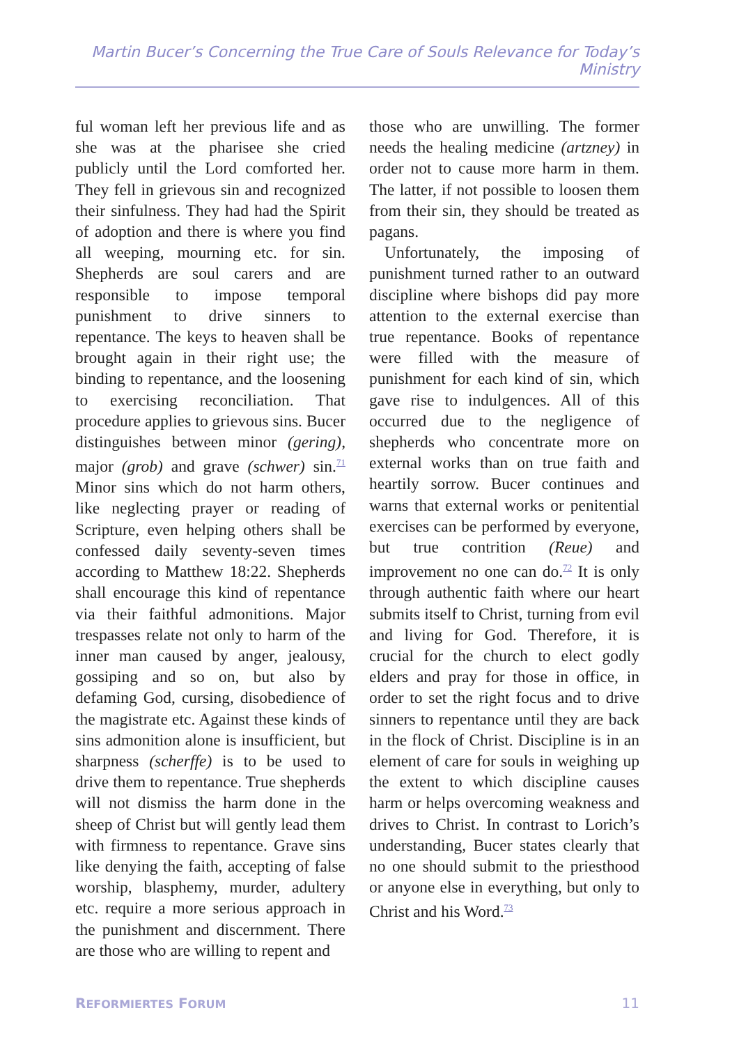Martin Bucer’s Concerning the True Care of Souls Relevance for Today’s Ministry
ful woman left her previous life and as she was at the pharisee she cried publicly until the Lord comforted her. They fell in grievous sin and recognized their sinfulness. They had had the Spirit of adoption and there is where you find all weeping, mourning etc. for sin. Shepherds are soul carers and are responsible to impose temporal punishment to drive sinners to repentance. The keys to heaven shall be brought again in their right use; the binding to repentance, and the loosening to exercising reconciliation. That procedure applies to grievous sins. Bucer distinguishes between minor (gering), major (grob) and grave (schwer) sin.<sup>71</sup> Minor sins which do not harm others, like neglecting prayer or reading of Scripture, even helping others shall be confessed daily seventy-seven times according to Matthew 18:22. Shepherds shall encourage this kind of repentance via their faithful admonitions. Major trespasses relate not only to harm of the inner man caused by anger, jealousy, gossiping and so on, but also by defaming God, cursing, disobedience of the magistrate etc. Against these kinds of sins admonition alone is insufficient, but sharpness (scherffe) is to be used to drive them to repentance. True shepherds will not dismiss the harm done in the sheep of Christ but will gently lead them with firmness to repentance. Grave sins like denying the faith, accepting of false worship, blasphemy, murder, adultery etc. require a more serious approach in the punishment and discernment. There are those who are willing to repent and
those who are unwilling. The former needs the healing medicine (artzney) in order not to cause more harm in them. The latter, if not possible to loosen them from their sin, they should be treated as pagans.
Unfortunately, the imposing of punishment turned rather to an outward discipline where bishops did pay more attention to the external exercise than true repentance. Books of repentance were filled with the measure of punishment for each kind of sin, which gave rise to indulgences. All of this occurred due to the negligence of shepherds who concentrate more on external works than on true faith and heartily sorrow. Bucer continues and warns that external works or penitential exercises can be performed by everyone, but true contrition (Reue) and improvement no one can do.<sup>72</sup> It is only through authentic faith where our heart submits itself to Christ, turning from evil and living for God. Therefore, it is crucial for the church to elect godly elders and pray for those in office, in order to set the right focus and to drive sinners to repentance until they are back in the flock of Christ. Discipline is in an element of care for souls in weighing up the extent to which discipline causes harm or helps overcoming weakness and drives to Christ. In contrast to Lorich’s understanding, Bucer states clearly that no one should submit to the priesthood or anyone else in everything, but only to Christ and his Word.<sup>73</sup>
REFORMIERTES FORUM 11